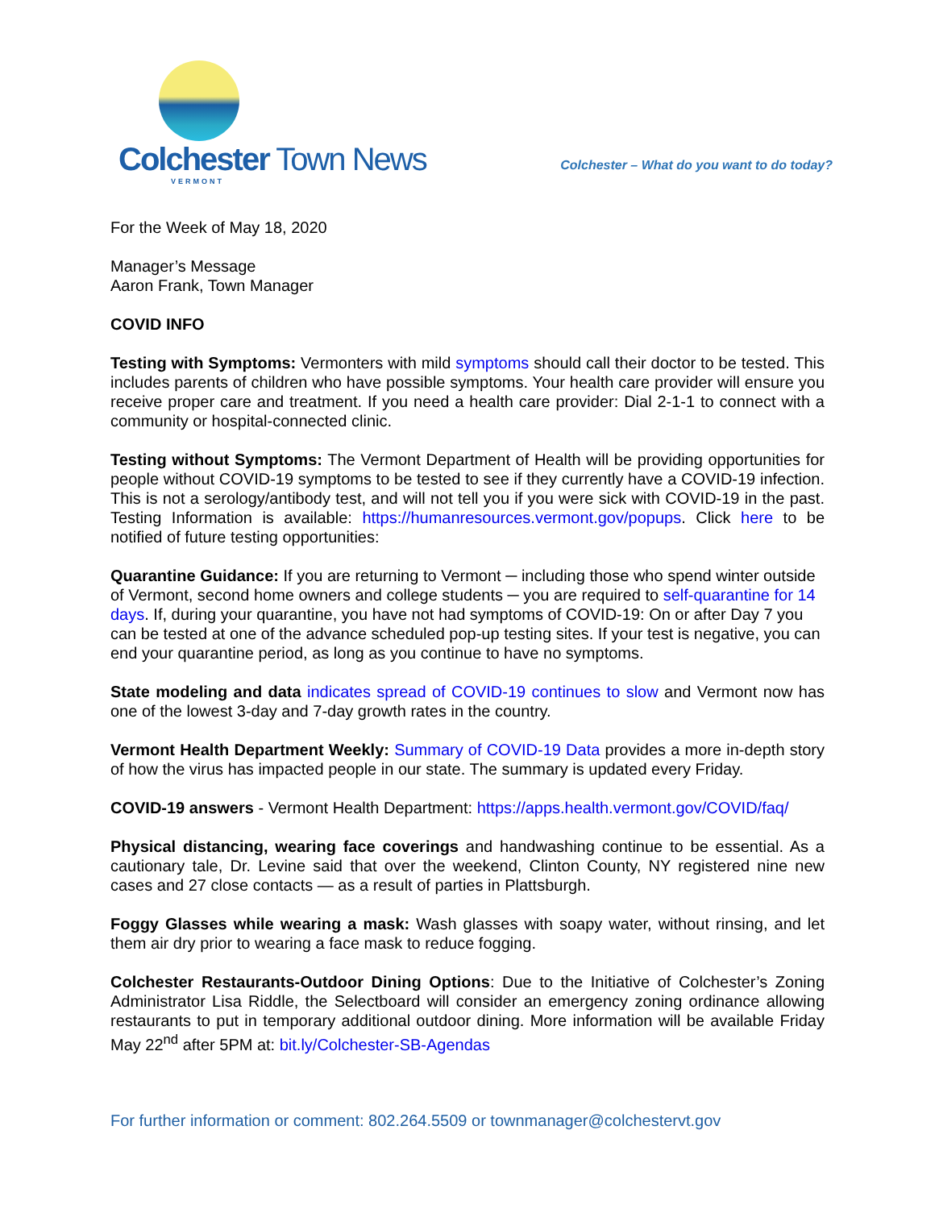Colchester Town News
VERMONT
Colchester – What do you want to do today?
For the Week of May 18, 2020
Manager’s Message
Aaron Frank, Town Manager
COVID INFO
Testing with Symptoms: Vermonters with mild symptoms should call their doctor to be tested. This includes parents of children who have possible symptoms. Your health care provider will ensure you receive proper care and treatment. If you need a health care provider: Dial 2-1-1 to connect with a community or hospital-connected clinic.
Testing without Symptoms: The Vermont Department of Health will be providing opportunities for people without COVID-19 symptoms to be tested to see if they currently have a COVID-19 infection. This is not a serology/antibody test, and will not tell you if you were sick with COVID-19 in the past. Testing Information is available: https://humanresources.vermont.gov/popups. Click here to be notified of future testing opportunities:
Quarantine Guidance: If you are returning to Vermont ─ including those who spend winter outside of Vermont, second home owners and college students ─ you are required to self-quarantine for 14 days. If, during your quarantine, you have not had symptoms of COVID-19: On or after Day 7 you can be tested at one of the advance scheduled pop-up testing sites. If your test is negative, you can end your quarantine period, as long as you continue to have no symptoms.
State modeling and data indicates spread of COVID-19 continues to slow and Vermont now has one of the lowest 3-day and 7-day growth rates in the country.
Vermont Health Department Weekly: Summary of COVID-19 Data provides a more in-depth story of how the virus has impacted people in our state. The summary is updated every Friday.
COVID-19 answers - Vermont Health Department: https://apps.health.vermont.gov/COVID/faq/
Physical distancing, wearing face coverings and handwashing continue to be essential. As a cautionary tale, Dr. Levine said that over the weekend, Clinton County, NY registered nine new cases and 27 close contacts — as a result of parties in Plattsburgh.
Foggy Glasses while wearing a mask: Wash glasses with soapy water, without rinsing, and let them air dry prior to wearing a face mask to reduce fogging.
Colchester Restaurants-Outdoor Dining Options: Due to the Initiative of Colchester’s Zoning Administrator Lisa Riddle, the Selectboard will consider an emergency zoning ordinance allowing restaurants to put in temporary additional outdoor dining. More information will be available Friday May 22<sup>nd</sup> after 5PM at: bit.ly/Colchester-SB-Agendas
For further information or comment: 802.264.5509 or townmanager@colchestervt.gov